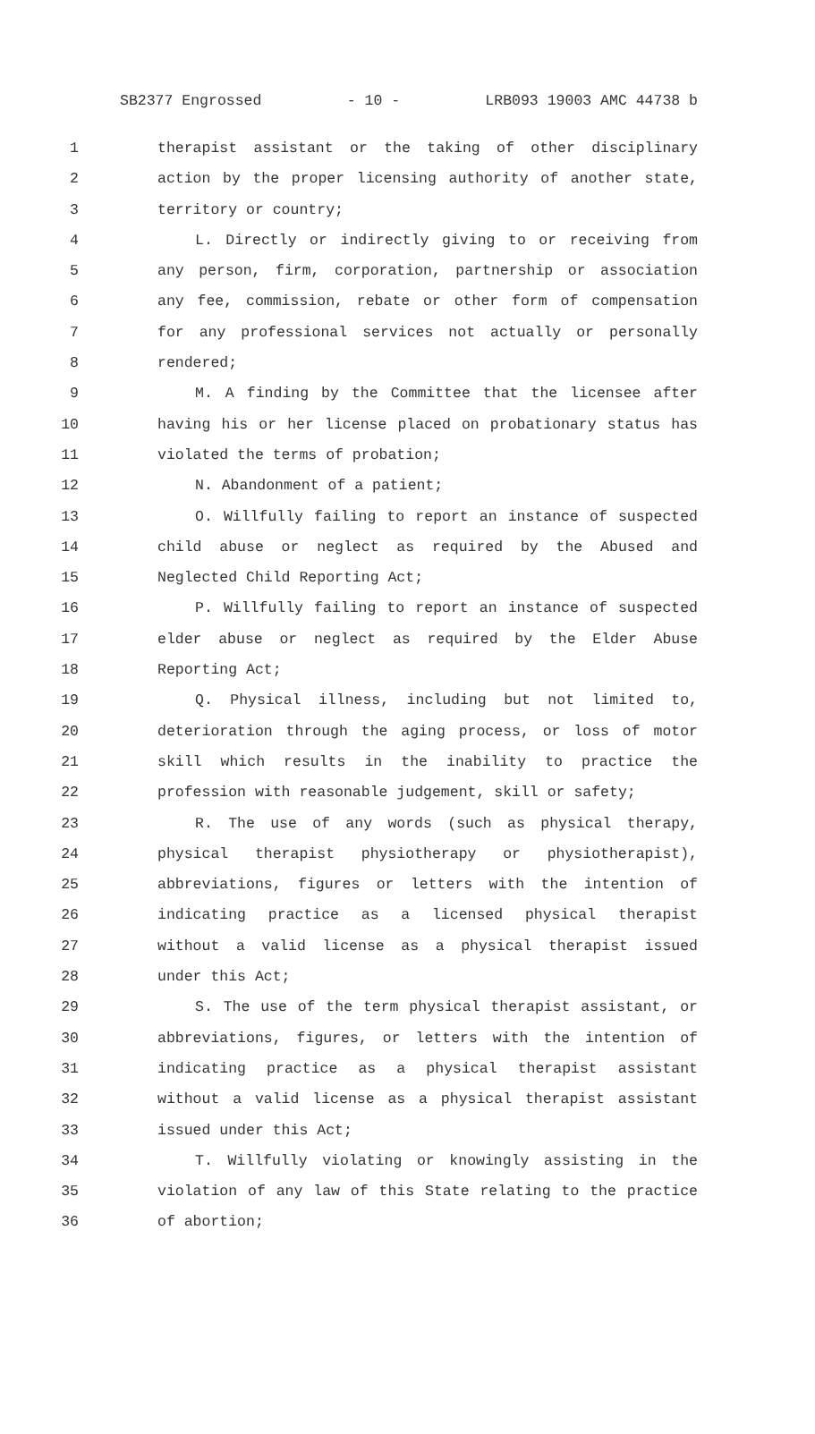SB2377 Engrossed - 10 - LRB093 19003 AMC 44738 b
1 therapist assistant or the taking of other disciplinary
2 action by the proper licensing authority of another state,
3 territory or country;
4 L. Directly or indirectly giving to or receiving from
5 any person, firm, corporation, partnership or association
6 any fee, commission, rebate or other form of compensation
7 for any professional services not actually or personally
8 rendered;
9 M. A finding by the Committee that the licensee after
10 having his or her license placed on probationary status has
11 violated the terms of probation;
12 N. Abandonment of a patient;
13 O. Willfully failing to report an instance of suspected
14 child abuse or neglect as required by the Abused and
15 Neglected Child Reporting Act;
16 P. Willfully failing to report an instance of suspected
17 elder abuse or neglect as required by the Elder Abuse
18 Reporting Act;
19 Q. Physical illness, including but not limited to,
20 deterioration through the aging process, or loss of motor
21 skill which results in the inability to practice the
22 profession with reasonable judgement, skill or safety;
23 R. The use of any words (such as physical therapy,
24 physical therapist physiotherapy or physiotherapist),
25 abbreviations, figures or letters with the intention of
26 indicating practice as a licensed physical therapist
27 without a valid license as a physical therapist issued
28 under this Act;
29 S. The use of the term physical therapist assistant, or
30 abbreviations, figures, or letters with the intention of
31 indicating practice as a physical therapist assistant
32 without a valid license as a physical therapist assistant
33 issued under this Act;
34 T. Willfully violating or knowingly assisting in the
35 violation of any law of this State relating to the practice
36 of abortion;